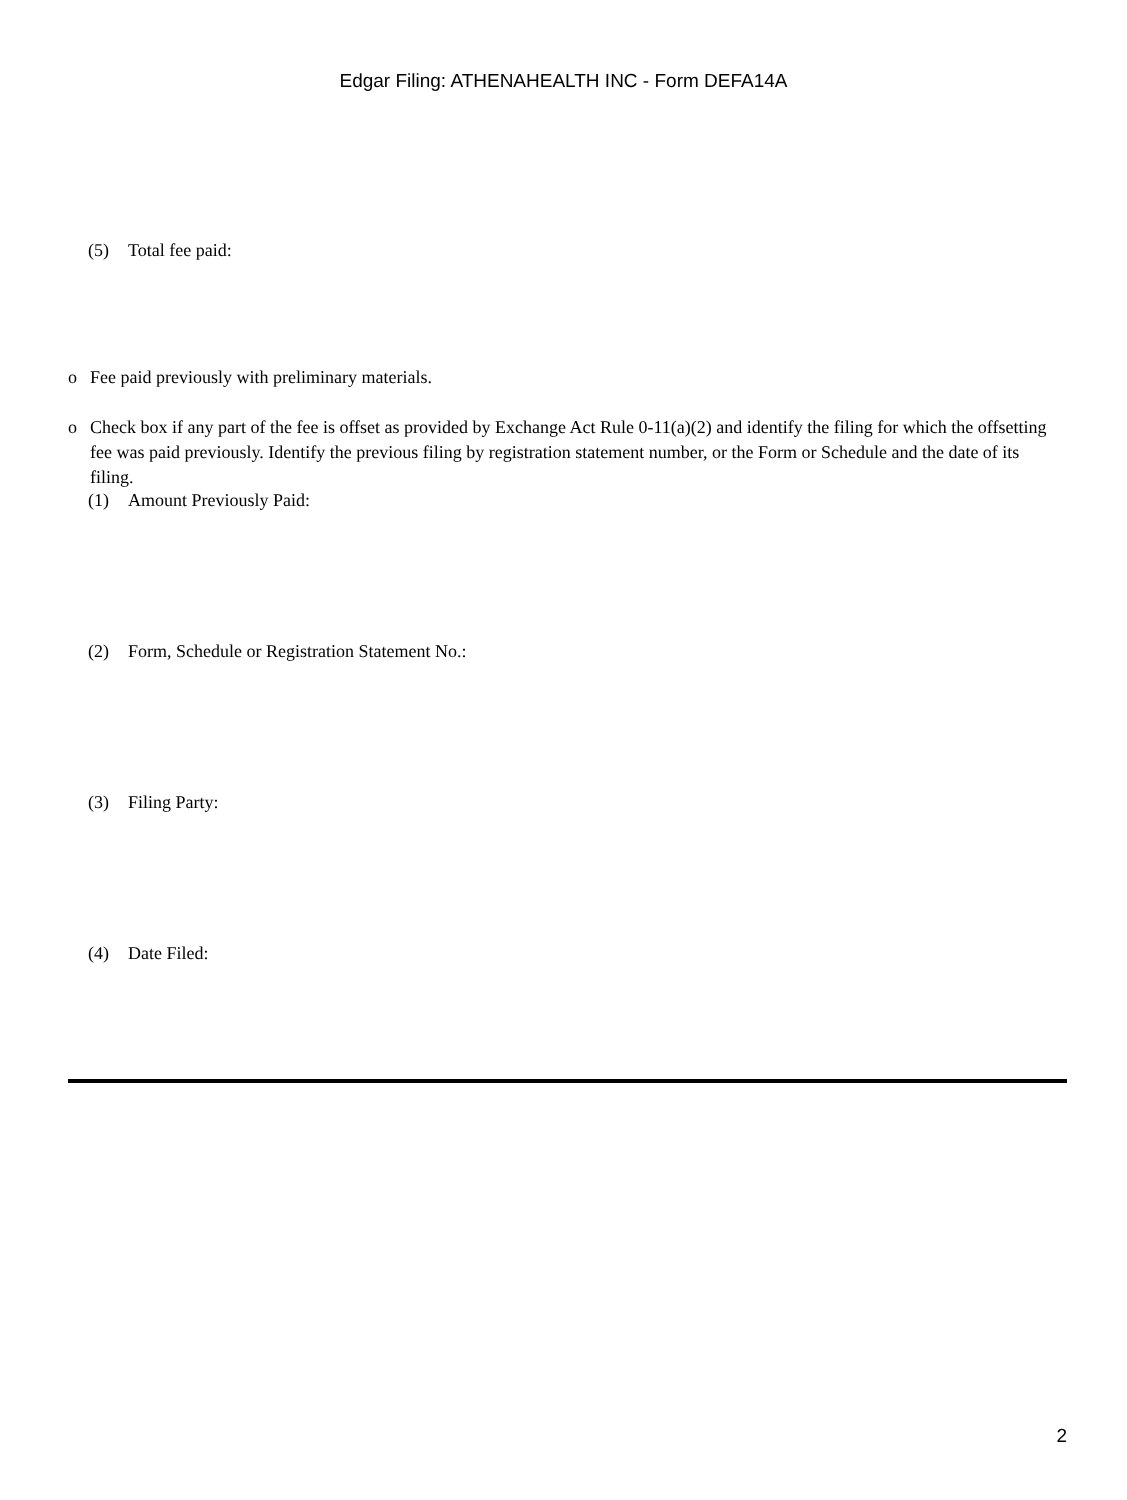Edgar Filing: ATHENAHEALTH INC - Form DEFA14A
(5) Total fee paid:
o
Fee paid previously with preliminary materials.
o
Check box if any part of the fee is offset as provided by Exchange Act Rule 0-11(a)(2) and identify the filing for which the offsetting fee was paid previously. Identify the previous filing by registration statement number, or the Form or Schedule and the date of its filing.
(1) Amount Previously Paid:
(2) Form, Schedule or Registration Statement No.:
(3) Filing Party:
(4) Date Filed:
2